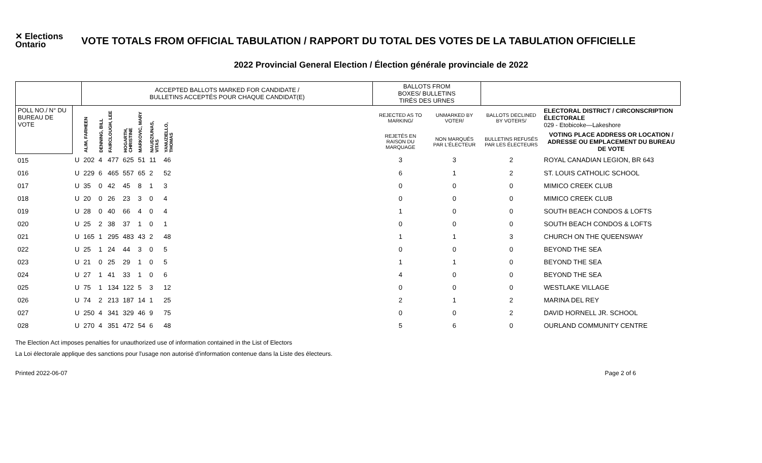✕ Elections Ontario
VOTE TOTALS FROM OFFICIAL TABULATION / RAPPORT DU TOTAL DES VOTES DE LA TABULATION OFFICIELLE
2022 Provincial General Election / Élection générale provinciale de 2022
| | | ACCEPTED BALLOTS MARKED FOR CANDIDATE / BULLETINS ACCEPTÉS POUR CHAQUE CANDIDAT(E) | | | | | | | | BALLOTS FROM BOXES/ BULLETINS TIRÉS DES URNES | | | |
| --- | --- | --- | --- | --- | --- | --- | --- | --- | --- | --- | --- | --- | --- |
| POLL NO./ N° DU BUREAU DE VOTE | | ALIM, FARHEEN | DENNING, BILL | FAIRCLOUGH, LEE | HOGARTH, CHRISTINE | MARKOVIC, MARY | NAUDZIUNAS, VITAS | YANUZIELLO, THOMAS | | REJECTED AS TO MARKING/ | UNMARKED BY VOTER/ | BALLOTS DECLINED BY VOTERS/ | ELECTORAL DISTRICT / CIRCONSCRIPTION ÉLECTORALE 029 - Etobicoke—Lakeshore |
| | | | | | | | | | | REJETÉS EN RAISON DU MARQUAGE | NON MARQUÉS PAR L'ÉLECTEUR | BULLETINS REFUSÉS PAR LES ÉLECTEURS | VOTING PLACE ADDRESS OR LOCATION / ADRESSE OU EMPLACEMENT DU BUREAU DE VOTE |
| 015 | U | 202 | 4 | 477 | 625 | 51 | 11 | 46 | | 3 | 3 | 2 | ROYAL CANADIAN LEGION, BR 643 |
| 016 | U | 229 | 6 | 465 | 557 | 65 | 2 | 52 | | 6 | 1 | 2 | ST. LOUIS CATHOLIC SCHOOL |
| 017 | U | 35 | 0 | 42 | 45 | 8 | 1 | 3 | | 0 | 0 | 0 | MIMICO CREEK CLUB |
| 018 | U | 20 | 0 | 26 | 23 | 3 | 0 | 4 | | 0 | 0 | 0 | MIMICO CREEK CLUB |
| 019 | U | 28 | 0 | 40 | 66 | 4 | 0 | 4 | | 1 | 0 | 0 | SOUTH BEACH CONDOS & LOFTS |
| 020 | U | 25 | 2 | 38 | 37 | 1 | 0 | 1 | | 0 | 0 | 0 | SOUTH BEACH CONDOS & LOFTS |
| 021 | U | 165 | 1 | 295 | 483 | 43 | 2 | 48 | | 1 | 1 | 3 | CHURCH ON THE QUEENSWAY |
| 022 | U | 25 | 1 | 24 | 44 | 3 | 0 | 5 | | 0 | 0 | 0 | BEYOND THE SEA |
| 023 | U | 21 | 0 | 25 | 29 | 1 | 0 | 5 | | 1 | 1 | 0 | BEYOND THE SEA |
| 024 | U | 27 | 1 | 41 | 33 | 1 | 0 | 6 | | 4 | 0 | 0 | BEYOND THE SEA |
| 025 | U | 75 | 1 | 134 | 122 | 5 | 3 | 12 | | 0 | 0 | 0 | WESTLAKE VILLAGE |
| 026 | U | 74 | 2 | 213 | 187 | 14 | 1 | 25 | | 2 | 1 | 2 | MARINA DEL REY |
| 027 | U | 250 | 4 | 341 | 329 | 46 | 9 | 75 | | 0 | 0 | 2 | DAVID HORNELL JR. SCHOOL |
| 028 | U | 270 | 4 | 351 | 472 | 54 | 6 | 48 | | 5 | 6 | 0 | OURLAND COMMUNITY CENTRE |
The Election Act imposes penalties for unauthorized use of information contained in the List of Electors
La Loi électorale applique des sanctions pour l'usage non autorisé d'information contenue dans la Liste des électeurs.
Printed 2022-06-07 Page 2 of 6